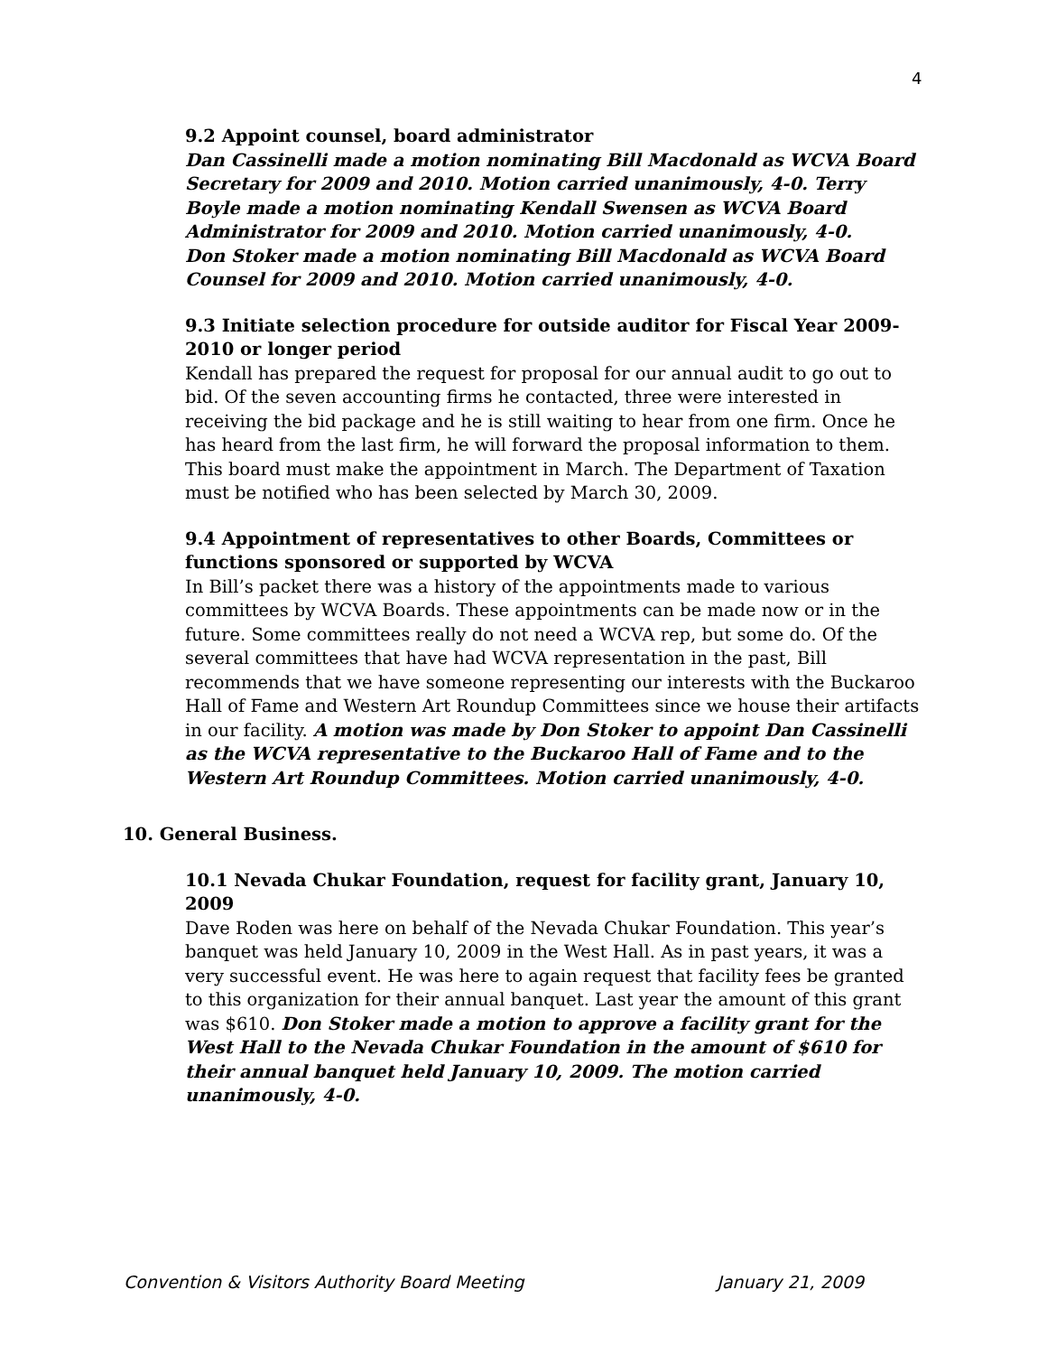4
9.2 Appoint counsel, board administrator
Dan Cassinelli made a motion nominating Bill Macdonald as WCVA Board Secretary for 2009 and 2010. Motion carried unanimously, 4-0. Terry Boyle made a motion nominating Kendall Swensen as WCVA Board Administrator for 2009 and 2010. Motion carried unanimously, 4-0.
Don Stoker made a motion nominating Bill Macdonald as WCVA Board Counsel for 2009 and 2010. Motion carried unanimously, 4-0.
9.3 Initiate selection procedure for outside auditor for Fiscal Year 2009-2010 or longer period
Kendall has prepared the request for proposal for our annual audit to go out to bid. Of the seven accounting firms he contacted, three were interested in receiving the bid package and he is still waiting to hear from one firm. Once he has heard from the last firm, he will forward the proposal information to them. This board must make the appointment in March. The Department of Taxation must be notified who has been selected by March 30, 2009.
9.4 Appointment of representatives to other Boards, Committees or functions sponsored or supported by WCVA
In Bill’s packet there was a history of the appointments made to various committees by WCVA Boards. These appointments can be made now or in the future. Some committees really do not need a WCVA rep, but some do. Of the several committees that have had WCVA representation in the past, Bill recommends that we have someone representing our interests with the Buckaroo Hall of Fame and Western Art Roundup Committees since we house their artifacts in our facility. A motion was made by Don Stoker to appoint Dan Cassinelli as the WCVA representative to the Buckaroo Hall of Fame and to the Western Art Roundup Committees. Motion carried unanimously, 4-0.
10. General Business.
10.1 Nevada Chukar Foundation, request for facility grant, January 10, 2009
Dave Roden was here on behalf of the Nevada Chukar Foundation. This year’s banquet was held January 10, 2009 in the West Hall. As in past years, it was a very successful event. He was here to again request that facility fees be granted to this organization for their annual banquet. Last year the amount of this grant was $610. Don Stoker made a motion to approve a facility grant for the West Hall to the Nevada Chukar Foundation in the amount of $610 for their annual banquet held January 10, 2009. The motion carried unanimously, 4-0.
Convention & Visitors Authority Board Meeting January 21, 2009